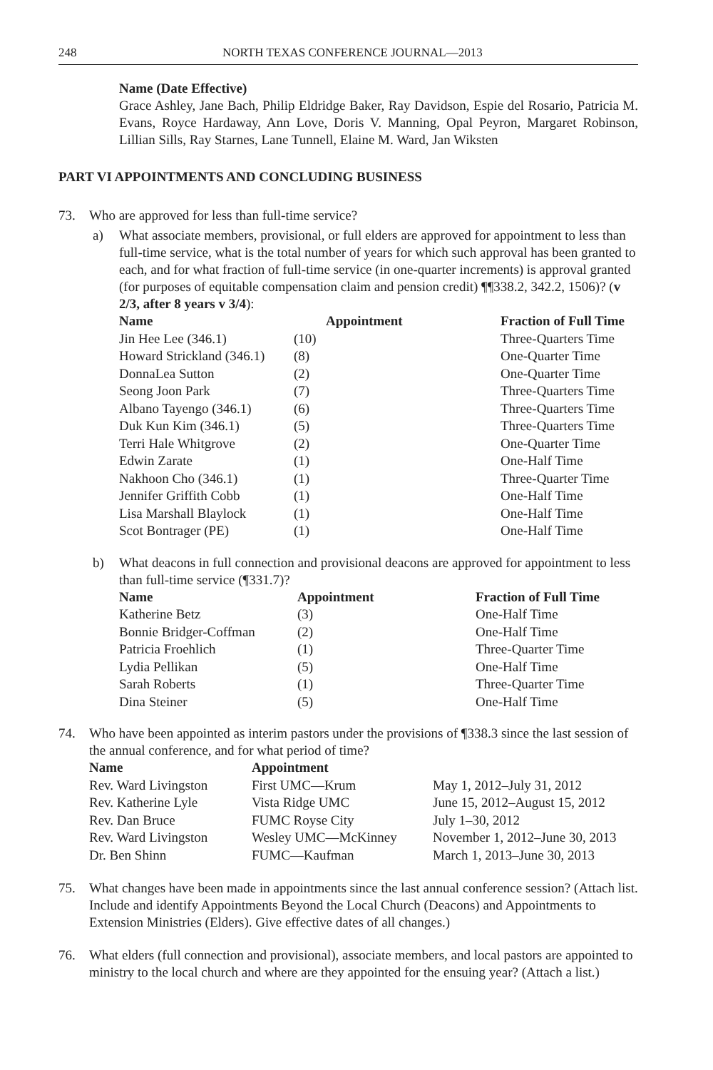248 NORTH TEXAS CONFERENCE JOURNAL—2013
Name (Date Effective)
Grace Ashley, Jane Bach, Philip Eldridge Baker, Ray Davidson, Espie del Rosario, Patricia M. Evans, Royce Hardaway, Ann Love, Doris V. Manning, Opal Peyron, Margaret Robinson, Lillian Sills, Ray Starnes, Lane Tunnell, Elaine M. Ward, Jan Wiksten
PART VI APPOINTMENTS AND CONCLUDING BUSINESS
73. Who are approved for less than full-time service?
a) What associate members, provisional, or full elders are approved for appointment to less than full-time service, what is the total number of years for which such approval has been granted to each, and for what fraction of full-time service (in one-quarter increments) is approval granted (for purposes of equitable compensation claim and pension credit) ¶¶338.2, 342.2, 1506)? (v 2/3, after 8 years v 3/4):
| Name | Appointment | Fraction of Full Time |
| --- | --- | --- |
| Jin Hee Lee (346.1) | (10) | Three-Quarters Time |
| Howard Strickland (346.1) | (8) | One-Quarter Time |
| DonnaLea Sutton | (2) | One-Quarter Time |
| Seong Joon Park | (7) | Three-Quarters Time |
| Albano Tayengo (346.1) | (6) | Three-Quarters Time |
| Duk Kun Kim (346.1) | (5) | Three-Quarters Time |
| Terri Hale Whitgrove | (2) | One-Quarter Time |
| Edwin Zarate | (1) | One-Half Time |
| Nakhoon Cho (346.1) | (1) | Three-Quarter Time |
| Jennifer Griffith Cobb | (1) | One-Half Time |
| Lisa Marshall Blaylock | (1) | One-Half Time |
| Scot Bontrager (PE) | (1) | One-Half Time |
b) What deacons in full connection and provisional deacons are approved for appointment to less than full-time service (¶331.7)?
| Name | Appointment | Fraction of Full Time |
| --- | --- | --- |
| Katherine Betz | (3) | One-Half Time |
| Bonnie Bridger-Coffman | (2) | One-Half Time |
| Patricia Froehlich | (1) | Three-Quarter Time |
| Lydia Pellikan | (5) | One-Half Time |
| Sarah Roberts | (1) | Three-Quarter Time |
| Dina Steiner | (5) | One-Half Time |
74. Who have been appointed as interim pastors under the provisions of ¶338.3 since the last session of the annual conference, and for what period of time?
| Name | Appointment | |
| --- | --- | --- |
| Rev. Ward Livingston | First UMC—Krum | May 1, 2012–July 31, 2012 |
| Rev. Katherine Lyle | Vista Ridge UMC | June 15, 2012–August 15, 2012 |
| Rev. Dan Bruce | FUMC Royse City | July 1–30, 2012 |
| Rev. Ward Livingston | Wesley UMC—McKinney | November 1, 2012–June 30, 2013 |
| Dr. Ben Shinn | FUMC—Kaufman | March 1, 2013–June 30, 2013 |
75. What changes have been made in appointments since the last annual conference session? (Attach list. Include and identify Appointments Beyond the Local Church (Deacons) and Appointments to Extension Ministries (Elders). Give effective dates of all changes.)
76. What elders (full connection and provisional), associate members, and local pastors are appointed to ministry to the local church and where are they appointed for the ensuing year? (Attach a list.)